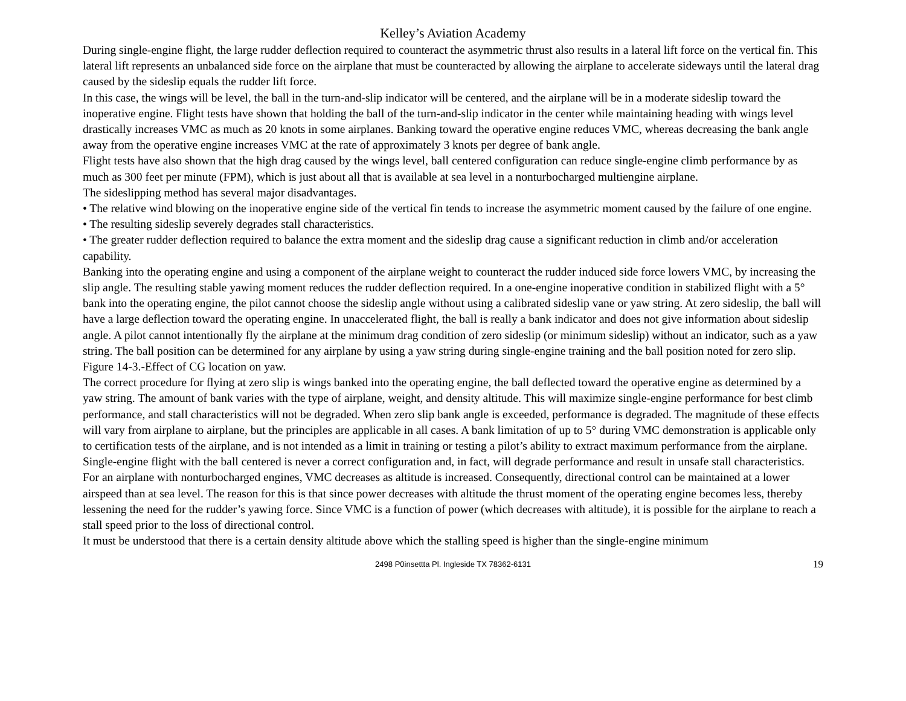Kelley’s Aviation Academy
During single-engine flight, the large rudder deflection required to counteract the asymmetric thrust also results in a lateral lift force on the vertical fin. This lateral lift represents an unbalanced side force on the airplane that must be counteracted by allowing the airplane to accelerate sideways until the lateral drag caused by the sideslip equals the rudder lift force.
In this case, the wings will be level, the ball in the turn-and-slip indicator will be centered, and the airplane will be in a moderate sideslip toward the inoperative engine. Flight tests have shown that holding the ball of the turn-and-slip indicator in the center while maintaining heading with wings level drastically increases VMC as much as 20 knots in some airplanes. Banking toward the operative engine reduces VMC, whereas decreasing the bank angle away from the operative engine increases VMC at the rate of approximately 3 knots per degree of bank angle.
Flight tests have also shown that the high drag caused by the wings level, ball centered configuration can reduce single-engine climb performance by as much as 300 feet per minute (FPM), which is just about all that is available at sea level in a nonturbocharged multiengine airplane.
The sideslipping method has several major disadvantages.
• The relative wind blowing on the inoperative engine side of the vertical fin tends to increase the asymmetric moment caused by the failure of one engine.
• The resulting sideslip severely degrades stall characteristics.
• The greater rudder deflection required to balance the extra moment and the sideslip drag cause a significant reduction in climb and/or acceleration capability.
Banking into the operating engine and using a component of the airplane weight to counteract the rudder induced side force lowers VMC, by increasing the slip angle. The resulting stable yawing moment reduces the rudder deflection required. In a one-engine inoperative condition in stabilized flight with a 5° bank into the operating engine, the pilot cannot choose the sideslip angle without using a calibrated sideslip vane or yaw string. At zero sideslip, the ball will have a large deflection toward the operating engine. In unaccelerated flight, the ball is really a bank indicator and does not give information about sideslip angle. A pilot cannot intentionally fly the airplane at the minimum drag condition of zero sideslip (or minimum sideslip) without an indicator, such as a yaw string. The ball position can be determined for any airplane by using a yaw string during single-engine training and the ball position noted for zero slip.
Figure 14-3.-Effect of CG location on yaw.
The correct procedure for flying at zero slip is wings banked into the operating engine, the ball deflected toward the operative engine as determined by a yaw string. The amount of bank varies with the type of airplane, weight, and density altitude. This will maximize single-engine performance for best climb performance, and stall characteristics will not be degraded. When zero slip bank angle is exceeded, performance is degraded. The magnitude of these effects will vary from airplane to airplane, but the principles are applicable in all cases. A bank limitation of up to 5° during VMC demonstration is applicable only to certification tests of the airplane, and is not intended as a limit in training or testing a pilot’s ability to extract maximum performance from the airplane. Single-engine flight with the ball centered is never a correct configuration and, in fact, will degrade performance and result in unsafe stall characteristics.
For an airplane with nonturbocharged engines, VMC decreases as altitude is increased. Consequently, directional control can be maintained at a lower airspeed than at sea level. The reason for this is that since power decreases with altitude the thrust moment of the operating engine becomes less, thereby lessening the need for the rudder’s yawing force. Since VMC is a function of power (which decreases with altitude), it is possible for the airplane to reach a stall speed prior to the loss of directional control.
It must be understood that there is a certain density altitude above which the stalling speed is higher than the single-engine minimum
2498 P0insettta Pl. Ingleside TX 78362-6131 19